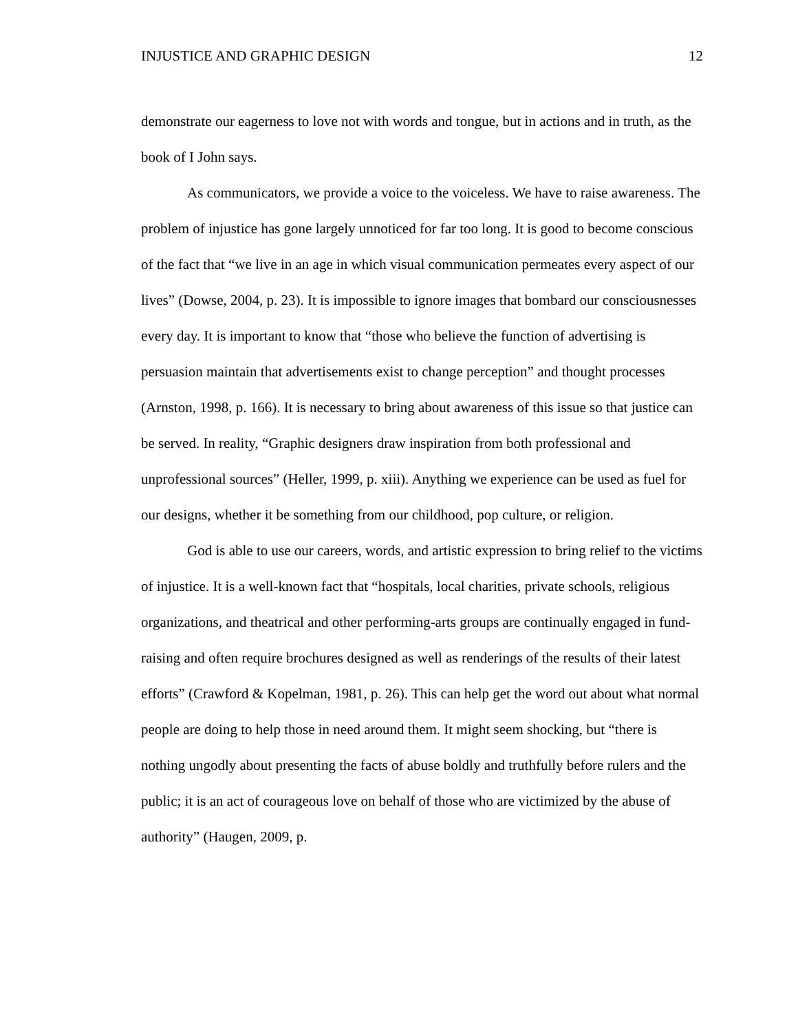INJUSTICE AND GRAPHIC DESIGN 12
demonstrate our eagerness to love not with words and tongue, but in actions and in truth, as the book of I John says.
As communicators, we provide a voice to the voiceless. We have to raise awareness. The problem of injustice has gone largely unnoticed for far too long. It is good to become conscious of the fact that “we live in an age in which visual communication permeates every aspect of our lives” (Dowse, 2004, p. 23). It is impossible to ignore images that bombard our consciousnesses every day. It is important to know that “those who believe the function of advertising is persuasion maintain that advertisements exist to change perception” and thought processes (Arnston, 1998, p. 166). It is necessary to bring about awareness of this issue so that justice can be served. In reality, “Graphic designers draw inspiration from both professional and unprofessional sources” (Heller, 1999, p. xiii). Anything we experience can be used as fuel for our designs, whether it be something from our childhood, pop culture, or religion.
God is able to use our careers, words, and artistic expression to bring relief to the victims of injustice. It is a well-known fact that “hospitals, local charities, private schools, religious organizations, and theatrical and other performing-arts groups are continually engaged in fund-raising and often require brochures designed as well as renderings of the results of their latest efforts” (Crawford & Kopelman, 1981, p. 26). This can help get the word out about what normal people are doing to help those in need around them. It might seem shocking, but “there is nothing ungodly about presenting the facts of abuse boldly and truthfully before rulers and the public; it is an act of courageous love on behalf of those who are victimized by the abuse of authority” (Haugen, 2009, p.